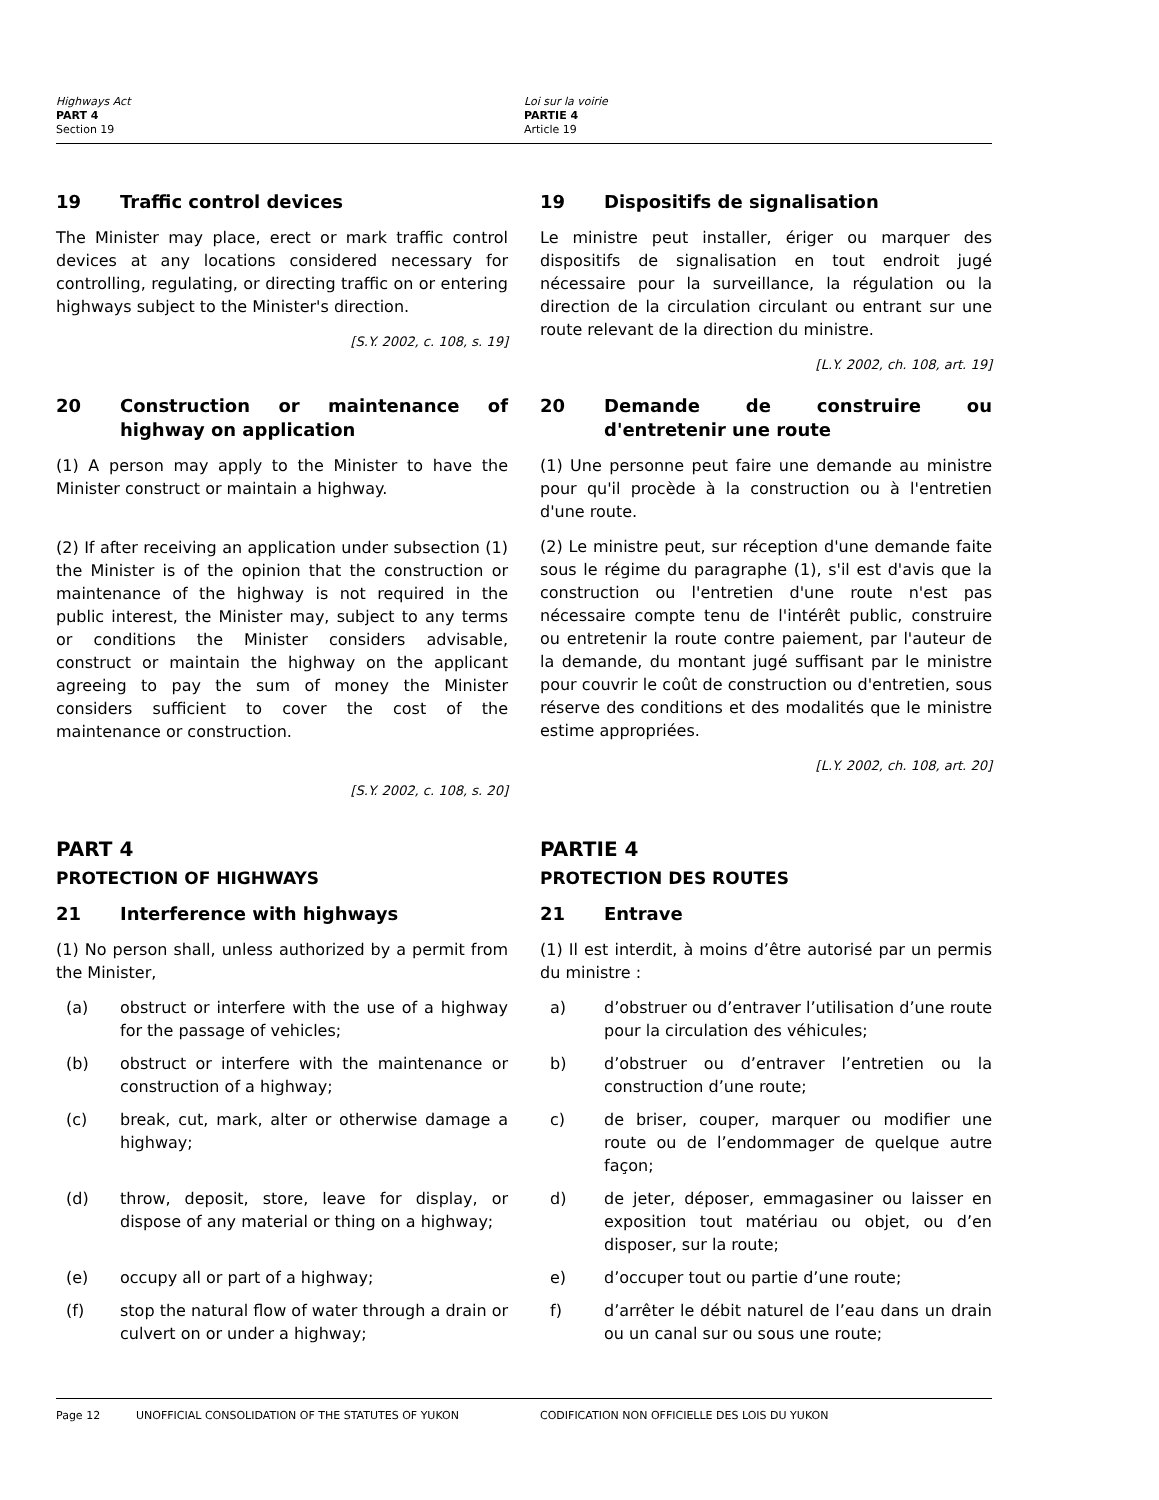Highways Act
PART 4
Section 19
Loi sur la voirie
PARTIE 4
Article 19
19 Traffic control devices
The Minister may place, erect or mark traffic control devices at any locations considered necessary for controlling, regulating, or directing traffic on or entering highways subject to the Minister's direction.
[S.Y. 2002, c. 108, s. 19]
19 Dispositifs de signalisation
Le ministre peut installer, ériger ou marquer des dispositifs de signalisation en tout endroit jugé nécessaire pour la surveillance, la régulation ou la direction de la circulation circulant ou entrant sur une route relevant de la direction du ministre.
[L.Y. 2002, ch. 108, art. 19]
20 Construction or maintenance of highway on application
(1) A person may apply to the Minister to have the Minister construct or maintain a highway.
(2) If after receiving an application under subsection (1) the Minister is of the opinion that the construction or maintenance of the highway is not required in the public interest, the Minister may, subject to any terms or conditions the Minister considers advisable, construct or maintain the highway on the applicant agreeing to pay the sum of money the Minister considers sufficient to cover the cost of the maintenance or construction.
[S.Y. 2002, c. 108, s. 20]
20 Demande de construire ou d'entretenir une route
(1) Une personne peut faire une demande au ministre pour qu'il procède à la construction ou à l'entretien d'une route.
(2) Le ministre peut, sur réception d'une demande faite sous le régime du paragraphe (1), s'il est d'avis que la construction ou l'entretien d'une route n'est pas nécessaire compte tenu de l'intérêt public, construire ou entretenir la route contre paiement, par l'auteur de la demande, du montant jugé suffisant par le ministre pour couvrir le coût de construction ou d'entretien, sous réserve des conditions et des modalités que le ministre estime appropriées.
[L.Y. 2002, ch. 108, art. 20]
PART 4
PROTECTION OF HIGHWAYS
21 Interference with highways
(1) No person shall, unless authorized by a permit from the Minister,
(a) obstruct or interfere with the use of a highway for the passage of vehicles;
(b) obstruct or interfere with the maintenance or construction of a highway;
(c) break, cut, mark, alter or otherwise damage a highway;
(d) throw, deposit, store, leave for display, or dispose of any material or thing on a highway;
(e) occupy all or part of a highway;
(f) stop the natural flow of water through a drain or culvert on or under a highway;
PARTIE 4
PROTECTION DES ROUTES
21 Entrave
(1) Il est interdit, à moins d’être autorisé par un permis du ministre :
a) d’obstruer ou d’entraver l’utilisation d’une route pour la circulation des véhicules;
b) d’obstruer ou d’entraver l’entretien ou la construction d’une route;
c) de briser, couper, marquer ou modifier une route ou de l’endommager de quelque autre façon;
d) de jeter, déposer, emmagasiner ou laisser en exposition tout matériau ou objet, ou d’en disposer, sur la route;
e) d’occuper tout ou partie d’une route;
f) d’arrêter le débit naturel de l’eau dans un drain ou un canal sur ou sous une route;
Page 12 UNOFFICIAL CONSOLIDATION OF THE STATUTES OF YUKON CODIFICATION NON OFFICIELLE DES LOIS DU YUKON